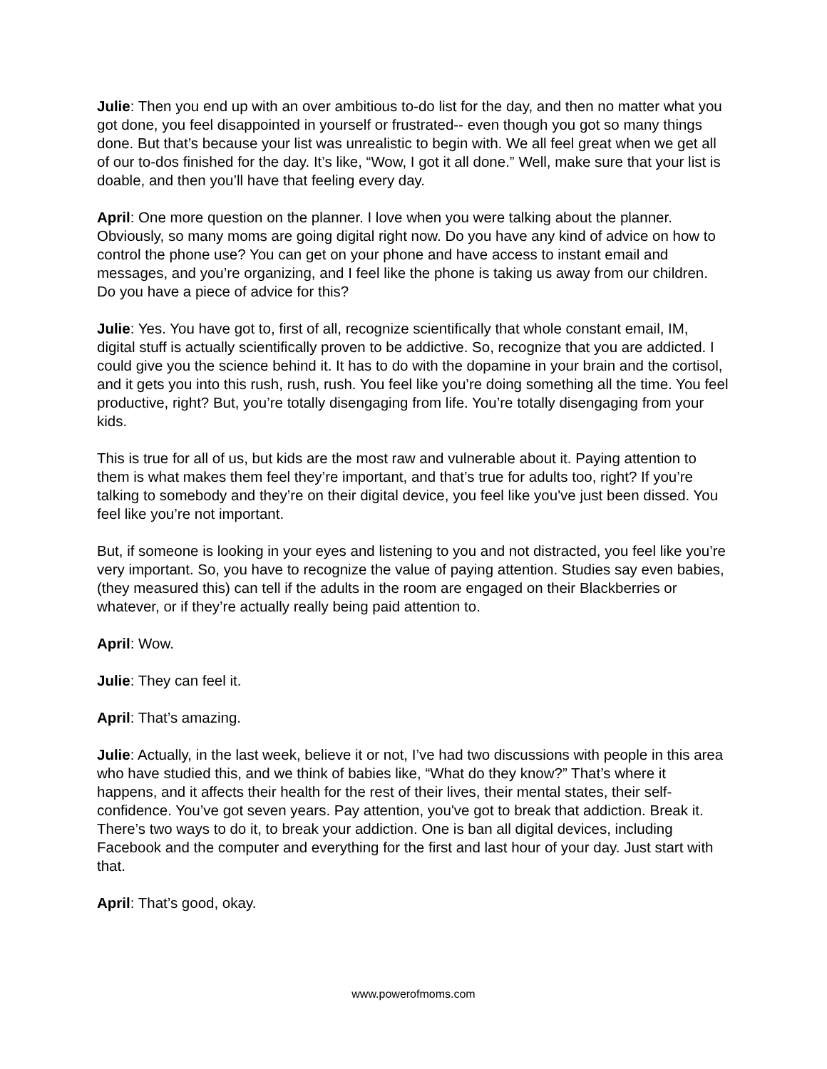Julie: Then you end up with an over ambitious to-do list for the day, and then no matter what you got done, you feel disappointed in yourself or frustrated-- even though you got so many things done. But that’s because your list was unrealistic to begin with. We all feel great when we get all of our to-dos finished for the day. It’s like, “Wow, I got it all done.” Well, make sure that your list is doable, and then you’ll have that feeling every day.
April: One more question on the planner. I love when you were talking about the planner. Obviously, so many moms are going digital right now. Do you have any kind of advice on how to control the phone use? You can get on your phone and have access to instant email and messages, and you’re organizing, and I feel like the phone is taking us away from our children. Do you have a piece of advice for this?
Julie: Yes. You have got to, first of all, recognize scientifically that whole constant email, IM, digital stuff is actually scientifically proven to be addictive. So, recognize that you are addicted. I could give you the science behind it. It has to do with the dopamine in your brain and the cortisol, and it gets you into this rush, rush, rush. You feel like you’re doing something all the time. You feel productive, right? But, you’re totally disengaging from life. You’re totally disengaging from your kids.
This is true for all of us, but kids are the most raw and vulnerable about it. Paying attention to them is what makes them feel they’re important, and that’s true for adults too, right? If you’re talking to somebody and they’re on their digital device, you feel like you've just been dissed. You feel like you’re not important.
But, if someone is looking in your eyes and listening to you and not distracted, you feel like you’re very important. So, you have to recognize the value of paying attention. Studies say even babies, (they measured this) can tell if the adults in the room are engaged on their Blackberries or whatever, or if they’re actually really being paid attention to.
April: Wow.
Julie: They can feel it.
April: That’s amazing.
Julie: Actually, in the last week, believe it or not, I’ve had two discussions with people in this area who have studied this, and we think of babies like, “What do they know?” That’s where it happens, and it affects their health for the rest of their lives, their mental states, their self-confidence. You’ve got seven years. Pay attention, you've got to break that addiction. Break it. There’s two ways to do it, to break your addiction. One is ban all digital devices, including Facebook and the computer and everything for the first and last hour of your day. Just start with that.
April: That’s good, okay.
www.powerofmoms.com